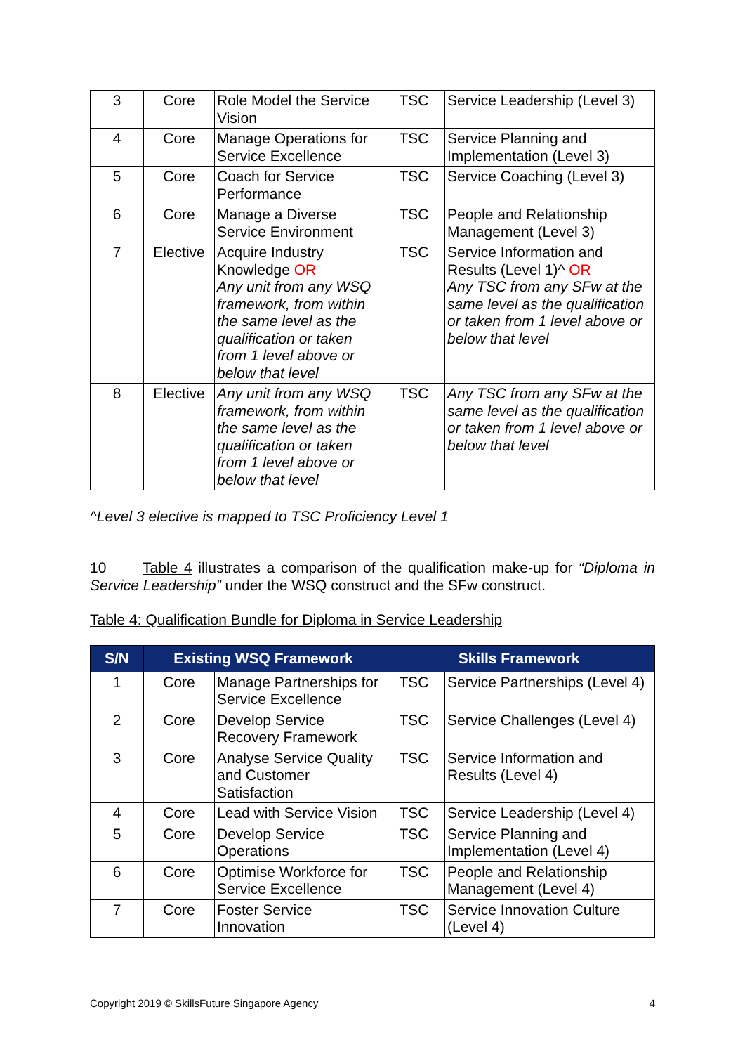| 3 | Core | Role Model the Service Vision | TSC | Service Leadership (Level 3) |
| 4 | Core | Manage Operations for Service Excellence | TSC | Service Planning and Implementation (Level 3) |
| 5 | Core | Coach for Service Performance | TSC | Service Coaching (Level 3) |
| 6 | Core | Manage a Diverse Service Environment | TSC | People and Relationship Management (Level 3) |
| 7 | Elective | Acquire Industry Knowledge OR Any unit from any WSQ framework, from within the same level as the qualification or taken from 1 level above or below that level | TSC | Service Information and Results (Level 1)^ OR Any TSC from any SFw at the same level as the qualification or taken from 1 level above or below that level |
| 8 | Elective | Any unit from any WSQ framework, from within the same level as the qualification or taken from 1 level above or below that level | TSC | Any TSC from any SFw at the same level as the qualification or taken from 1 level above or below that level |
^Level 3 elective is mapped to TSC Proficiency Level 1
10 Table 4 illustrates a comparison of the qualification make-up for “Diploma in Service Leadership” under the WSQ construct and the SFw construct.
Table 4: Qualification Bundle for Diploma in Service Leadership
| S/N | Existing WSQ Framework | | Skills Framework | |
| --- | --- | --- | --- | --- |
| 1 | Core | Manage Partnerships for Service Excellence | TSC | Service Partnerships (Level 4) |
| 2 | Core | Develop Service Recovery Framework | TSC | Service Challenges (Level 4) |
| 3 | Core | Analyse Service Quality and Customer Satisfaction | TSC | Service Information and Results (Level 4) |
| 4 | Core | Lead with Service Vision | TSC | Service Leadership (Level 4) |
| 5 | Core | Develop Service Operations | TSC | Service Planning and Implementation (Level 4) |
| 6 | Core | Optimise Workforce for Service Excellence | TSC | People and Relationship Management (Level 4) |
| 7 | Core | Foster Service Innovation | TSC | Service Innovation Culture (Level 4) |
Copyright 2019 © SkillsFuture Singapore Agency 4